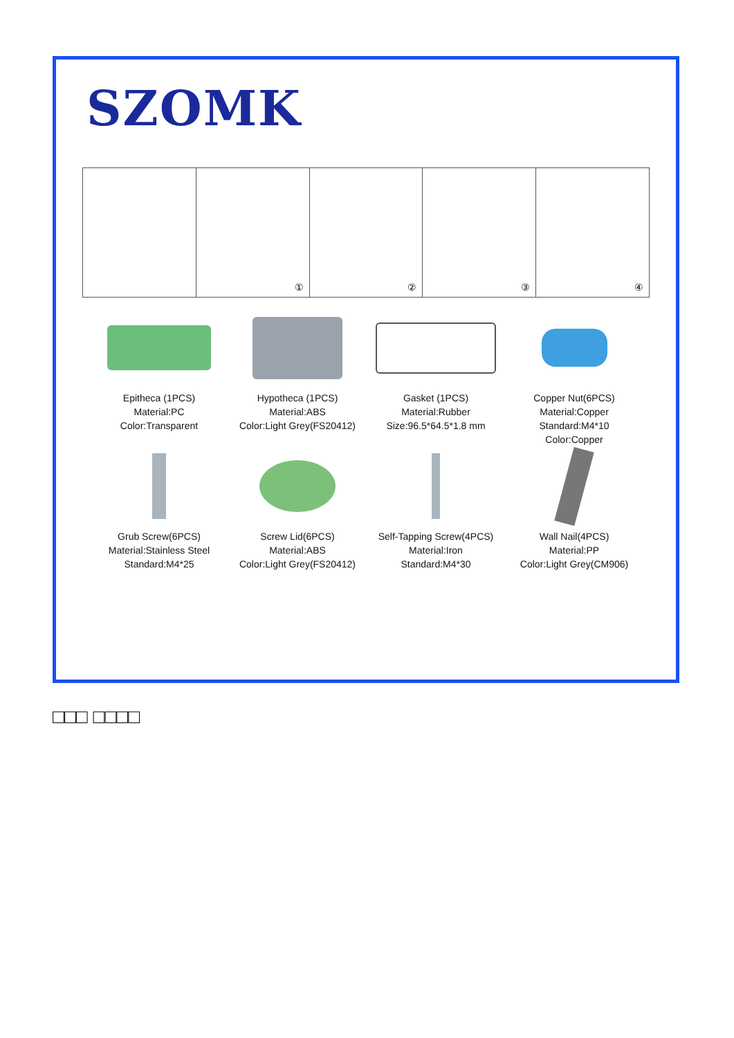SZOMK
①
②
③
④
Epitheca (1PCS)
Material:PC
Color:Transparent
Hypotheca (1PCS)
Material:ABS
Color:Light Grey(FS20412)
Gasket (1PCS)
Material:Rubber
Size:96.5*64.5*1.8 mm
Copper Nut(6PCS)
Material:Copper
Standard:M4*10
Color:Copper
Grub Screw(6PCS)
Material:Stainless Steel
Standard:M4*25
Screw Lid(6PCS)
Material:ABS
Color:Light Grey(FS20412)
Self-Tapping Screw(4PCS)
Material:Iron
Standard:M4*30
Wall Nail(4PCS)
Material:PP
Color:Light Grey(CM906)
□□□ □□□□